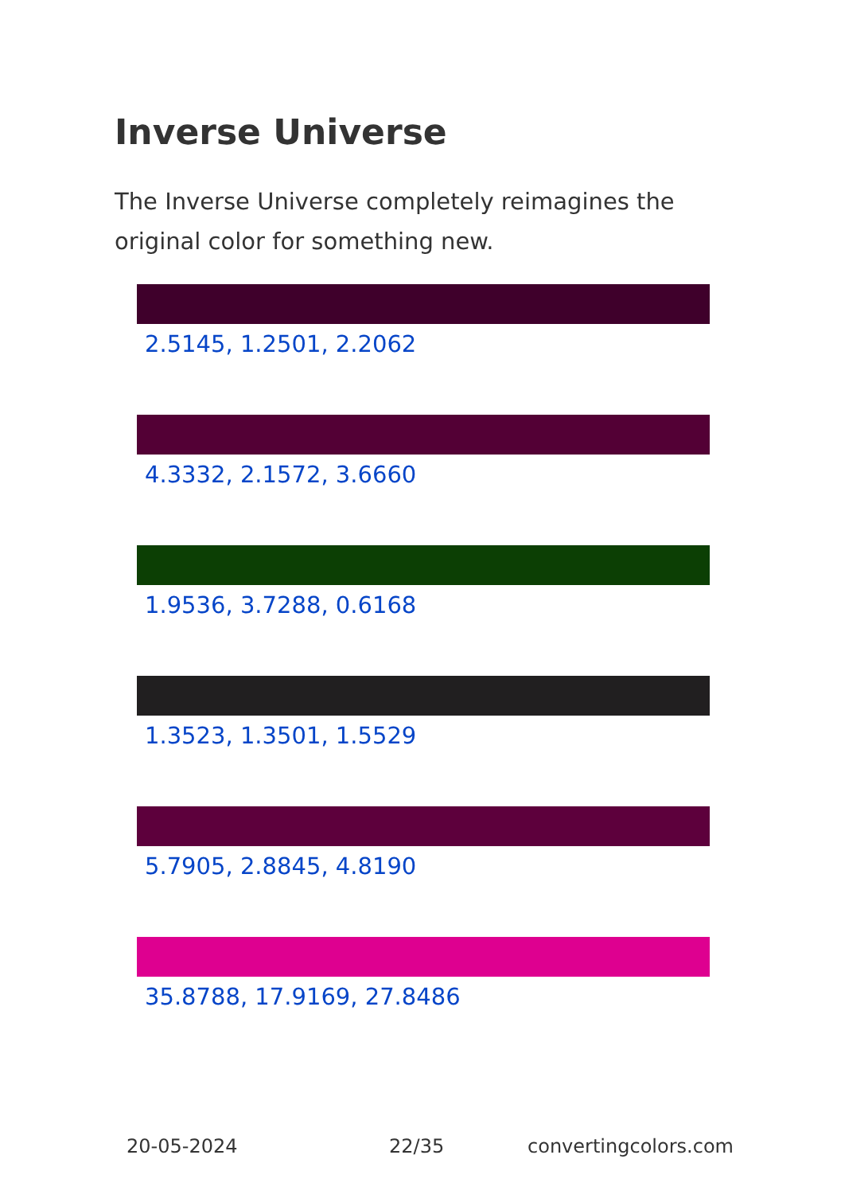Inverse Universe
The Inverse Universe completely reimagines the original color for something new.
2.5145, 1.2501, 2.2062
4.3332, 2.1572, 3.6660
1.9536, 3.7288, 0.6168
1.3523, 1.3501, 1.5529
5.7905, 2.8845, 4.8190
35.8788, 17.9169, 27.8486
20-05-2024 22/35 convertingcolors.com